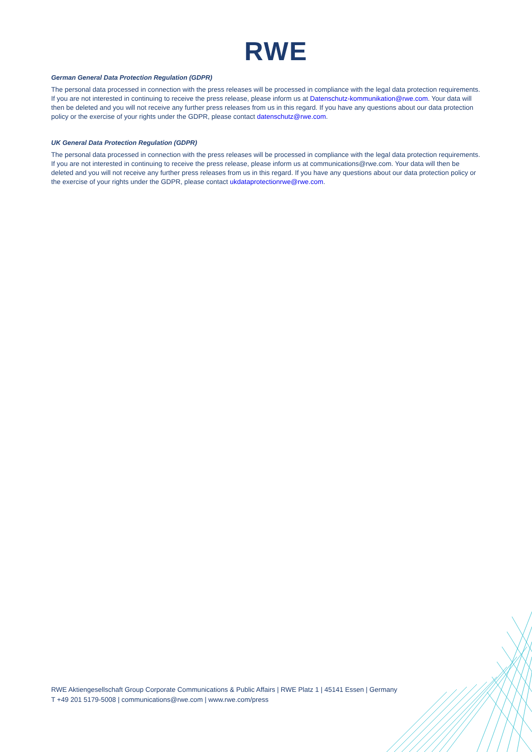RWE
German General Data Protection Regulation (GDPR)
The personal data processed in connection with the press releases will be processed in compliance with the legal data protection requirements. If you are not interested in continuing to receive the press release, please inform us at Datenschutz-kommunikation@rwe.com. Your data will then be deleted and you will not receive any further press releases from us in this regard. If you have any questions about our data protection policy or the exercise of your rights under the GDPR, please contact datenschutz@rwe.com.
UK General Data Protection Regulation (GDPR)
The personal data processed in connection with the press releases will be processed in compliance with the legal data protection requirements. If you are not interested in continuing to receive the press release, please inform us at communications@rwe.com. Your data will then be deleted and you will not receive any further press releases from us in this regard. If you have any questions about our data protection policy or the exercise of your rights under the GDPR, please contact ukdataprotectionrwe@rwe.com.
RWE Aktiengesellschaft Group Corporate Communications & Public Affairs | RWE Platz 1 | 45141 Essen | Germany
T +49 201 5179-5008 | communications@rwe.com | www.rwe.com/press